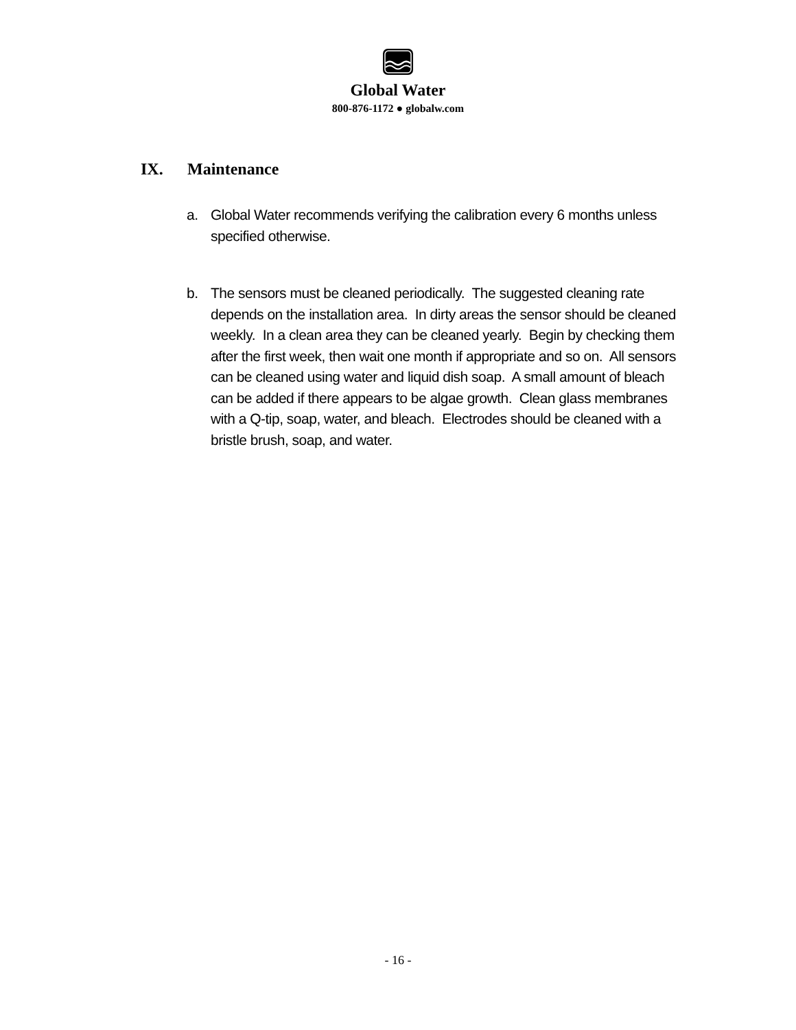Global Water
800-876-1172 ● globalw.com
IX. Maintenance
a. Global Water recommends verifying the calibration every 6 months unless specified otherwise.
b. The sensors must be cleaned periodically. The suggested cleaning rate depends on the installation area. In dirty areas the sensor should be cleaned weekly. In a clean area they can be cleaned yearly. Begin by checking them after the first week, then wait one month if appropriate and so on. All sensors can be cleaned using water and liquid dish soap. A small amount of bleach can be added if there appears to be algae growth. Clean glass membranes with a Q-tip, soap, water, and bleach. Electrodes should be cleaned with a bristle brush, soap, and water.
- 16 -